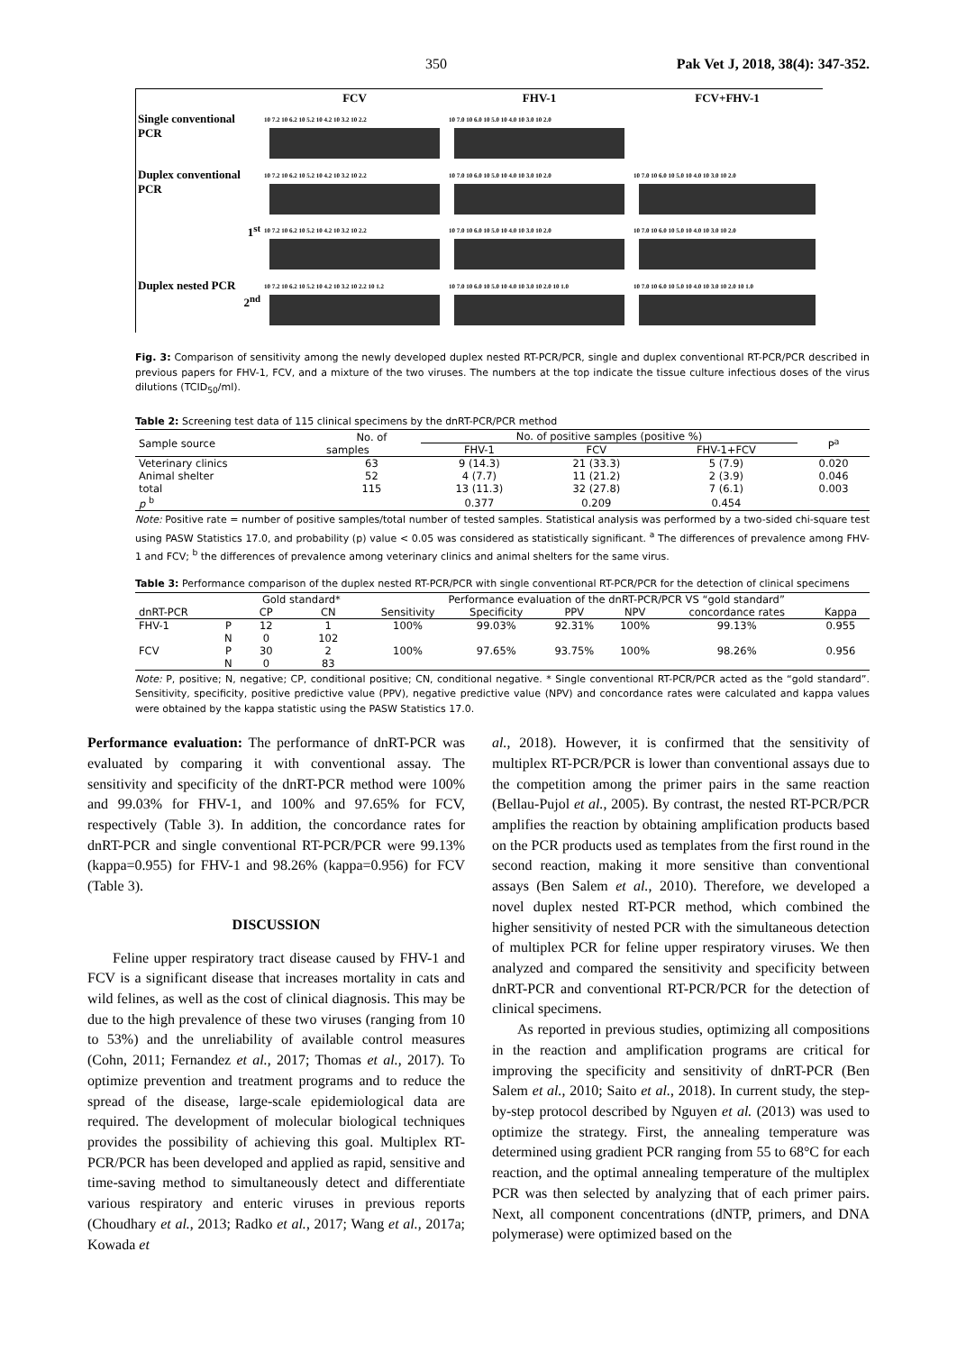350 Pak Vet J, 2018, 38(4): 347-352.
FCV
FHV-1
FCV+FHV-1
Single conventional PCR
10 7.2 10 6.2 10 5.2 10 4.2 10 3.2 10 2.2
10 7.0 10 6.0 10 5.0 10 4.0 10 3.0 10 2.0
Duplex conventional PCR
10 7.2 10 6.2 10 5.2 10 4.2 10 3.2 10 2.2
10 7.0 10 6.0 10 5.0 10 4.0 10 3.0 10 2.0
10 7.0 10 6.0 10 5.0 10 4.0 10 3.0 10 2.0
1<sup>st</sup>
10 7.2 10 6.2 10 5.2 10 4.2 10 3.2 10 2.2
10 7.0 10 6.0 10 5.0 10 4.0 10 3.0 10 2.0
10 7.0 10 6.0 10 5.0 10 4.0 10 3.0 10 2.0
Duplex nested PCR
2<sup>nd</sup>
10 7.2 10 6.2 10 5.2 10 4.2 10 3.2 10 2.2 10 1.2
10 7.0 10 6.0 10 5.0 10 4.0 10 3.0 10 2.0 10 1.0
10 7.0 10 6.0 10 5.0 10 4.0 10 3.0 10 2.0 10 1.0
Fig. 3: Comparison of sensitivity among the newly developed duplex nested RT-PCR/PCR, single and duplex conventional RT-PCR/PCR described in previous papers for FHV-1, FCV, and a mixture of the two viruses. The numbers at the top indicate the tissue culture infectious doses of the virus dilutions (TCID<sub>50</sub>/ml).
Table 2: Screening test data of 115 clinical specimens by the dnRT-PCR/PCR method
| Sample source | No. of | No. of positive samples (positive %) | | | P<sup>a</sup> |
| --- | --- | --- | --- | --- | --- |
| | samples | FHV-1 | FCV | FHV-1+FCV | |
| Veterinary clinics | 63 | 9 (14.3) | 21 (33.3) | 5 (7.9) | 0.020 |
| Animal shelter | 52 | 4 (7.7) | 11 (21.2) | 2 (3.9) | 0.046 |
| total | 115 | 13 (11.3) | 32 (27.8) | 7 (6.1) | 0.003 |
| p <sup>b</sup> | | 0.377 | 0.209 | 0.454 | |
Note: Positive rate = number of positive samples/total number of tested samples. Statistical analysis was performed by a two-sided chi-square test using PASW Statistics 17.0, and probability (p) value < 0.05 was considered as statistically significant. <sup>a</sup> The differences of prevalence among FHV-1 and FCV; <sup>b</sup> the differences of prevalence among veterinary clinics and animal shelters for the same virus.
Table 3: Performance comparison of the duplex nested RT-PCR/PCR with single conventional RT-PCR/PCR for the detection of clinical specimens
| | | Gold standard* | | Performance evaluation of the dnRT-PCR/PCR VS “gold standard” | | | | | |
| --- | --- | --- | --- | --- | --- | --- | --- | --- | --- |
| dnRT-PCR | | CP | CN | Sensitivity | Specificity | PPV | NPV | concordance rates | Kappa |
| FHV-1 | P | 12 | 1 | 100% | 99.03% | 92.31% | 100% | 99.13% | 0.955 |
| | N | 0 | 102 | | | | | | |
| FCV | P | 30 | 2 | 100% | 97.65% | 93.75% | 100% | 98.26% | 0.956 |
| | N | 0 | 83 | | | | | | |
Note: P, positive; N, negative; CP, conditional positive; CN, conditional negative. * Single conventional RT-PCR/PCR acted as the “gold standard”. Sensitivity, specificity, positive predictive value (PPV), negative predictive value (NPV) and concordance rates were calculated and kappa values were obtained by the kappa statistic using the PASW Statistics 17.0.
Performance evaluation: The performance of dnRT-PCR was evaluated by comparing it with conventional assay. The sensitivity and specificity of the dnRT-PCR method were 100% and 99.03% for FHV-1, and 100% and 97.65% for FCV, respectively (Table 3). In addition, the concordance rates for dnRT-PCR and single conventional RT-PCR/PCR were 99.13% (kappa=0.955) for FHV-1 and 98.26% (kappa=0.956) for FCV (Table 3).
DISCUSSION
Feline upper respiratory tract disease caused by FHV-1 and FCV is a significant disease that increases mortality in cats and wild felines, as well as the cost of clinical diagnosis. This may be due to the high prevalence of these two viruses (ranging from 10 to 53%) and the unreliability of available control measures (Cohn, 2011; Fernandez et al., 2017; Thomas et al., 2017). To optimize prevention and treatment programs and to reduce the spread of the disease, large-scale epidemiological data are required. The development of molecular biological techniques provides the possibility of achieving this goal. Multiplex RT-PCR/PCR has been developed and applied as rapid, sensitive and time-saving method to simultaneously detect and differentiate various respiratory and enteric viruses in previous reports (Choudhary et al., 2013; Radko et al., 2017; Wang et al., 2017a; Kowada et
al., 2018). However, it is confirmed that the sensitivity of multiplex RT-PCR/PCR is lower than conventional assays due to the competition among the primer pairs in the same reaction (Bellau-Pujol et al., 2005). By contrast, the nested RT-PCR/PCR amplifies the reaction by obtaining amplification products based on the PCR products used as templates from the first round in the second reaction, making it more sensitive than conventional assays (Ben Salem et al., 2010). Therefore, we developed a novel duplex nested RT-PCR method, which combined the higher sensitivity of nested PCR with the simultaneous detection of multiplex PCR for feline upper respiratory viruses. We then analyzed and compared the sensitivity and specificity between dnRT-PCR and conventional RT-PCR/PCR for the detection of clinical specimens.
As reported in previous studies, optimizing all compositions in the reaction and amplification programs are critical for improving the specificity and sensitivity of dnRT-PCR (Ben Salem et al., 2010; Saito et al., 2018). In current study, the step-by-step protocol described by Nguyen et al. (2013) was used to optimize the strategy. First, the annealing temperature was determined using gradient PCR ranging from 55 to 68°C for each reaction, and the optimal annealing temperature of the multiplex PCR was then selected by analyzing that of each primer pairs. Next, all component concentrations (dNTP, primers, and DNA polymerase) were optimized based on the